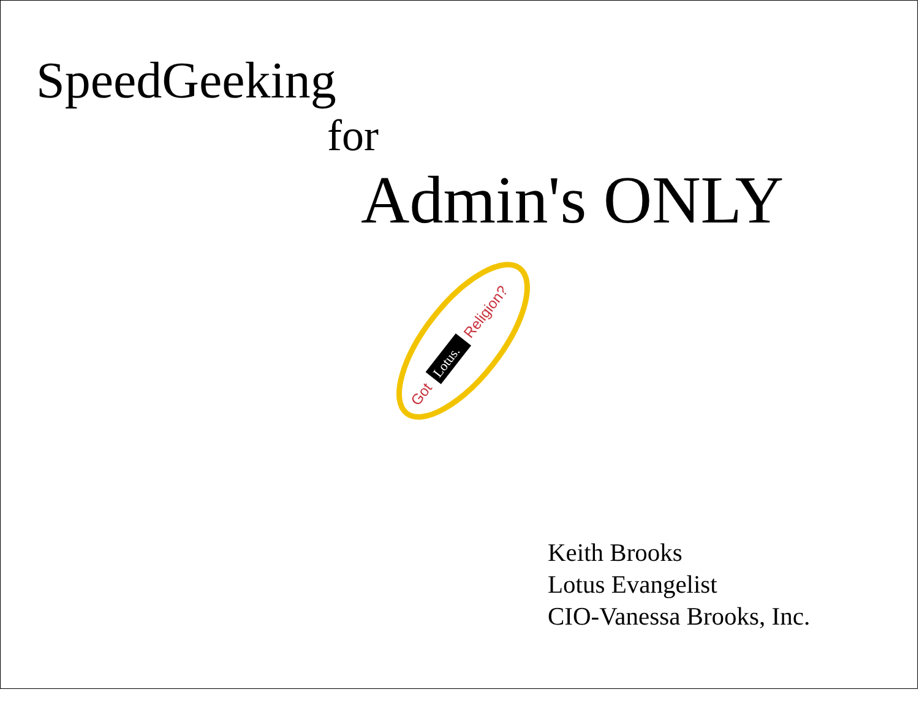SpeedGeeking
for
Admin's ONLY
Got
Lotus.
Religion?
Keith Brooks
Lotus Evangelist
CIO-Vanessa Brooks, Inc.